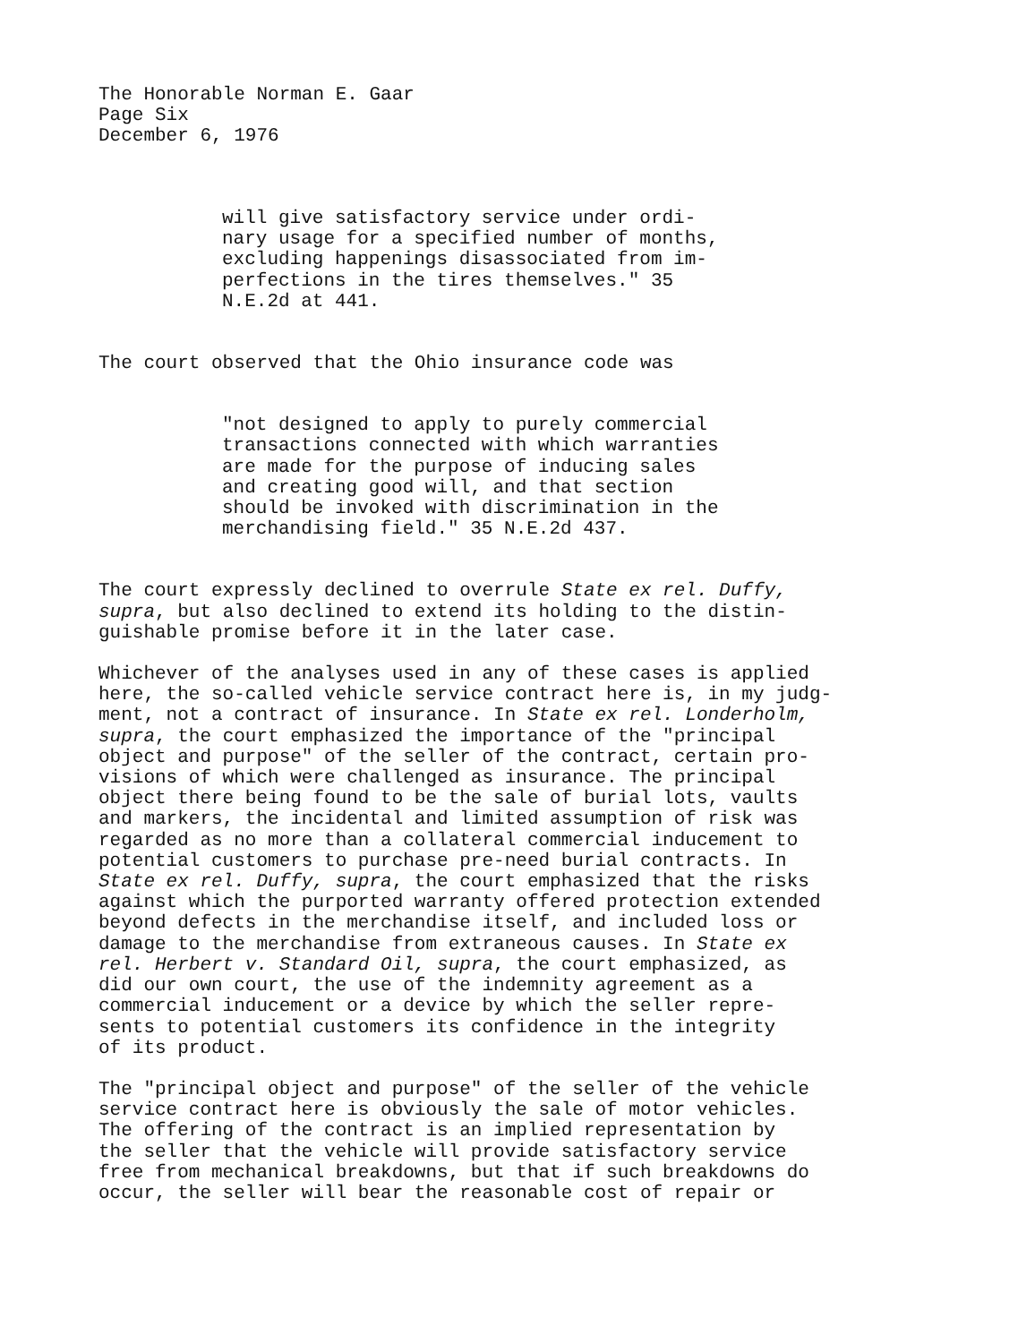The Honorable Norman E. Gaar
Page Six
December 6, 1976
will give satisfactory service under ordi-
nary usage for a specified number of months,
excluding happenings disassociated from im-
perfections in the tires themselves." 35
N.E.2d at 441.
The court observed that the Ohio insurance code was
"not designed to apply to purely commercial
transactions connected with which warranties
are made for the purpose of inducing sales
and creating good will, and that section
should be invoked with discrimination in the
merchandising field." 35 N.E.2d 437.
The court expressly declined to overrule State ex rel. Duffy,
supra, but also declined to extend its holding to the distin-
guishable promise before it in the later case.
Whichever of the analyses used in any of these cases is applied
here, the so-called vehicle service contract here is, in my judg-
ment, not a contract of insurance. In State ex rel. Londerholm,
supra, the court emphasized the importance of the "principal
object and purpose" of the seller of the contract, certain pro-
visions of which were challenged as insurance. The principal
object there being found to be the sale of burial lots, vaults
and markers, the incidental and limited assumption of risk was
regarded as no more than a collateral commercial inducement to
potential customers to purchase pre-need burial contracts. In
State ex rel. Duffy, supra, the court emphasized that the risks
against which the purported warranty offered protection extended
beyond defects in the merchandise itself, and included loss or
damage to the merchandise from extraneous causes. In State ex
rel. Herbert v. Standard Oil, supra, the court emphasized, as
did our own court, the use of the indemnity agreement as a
commercial inducement or a device by which the seller repre-
sents to potential customers its confidence in the integrity
of its product.
The "principal object and purpose" of the seller of the vehicle
service contract here is obviously the sale of motor vehicles.
The offering of the contract is an implied representation by
the seller that the vehicle will provide satisfactory service
free from mechanical breakdowns, but that if such breakdowns do
occur, the seller will bear the reasonable cost of repair or